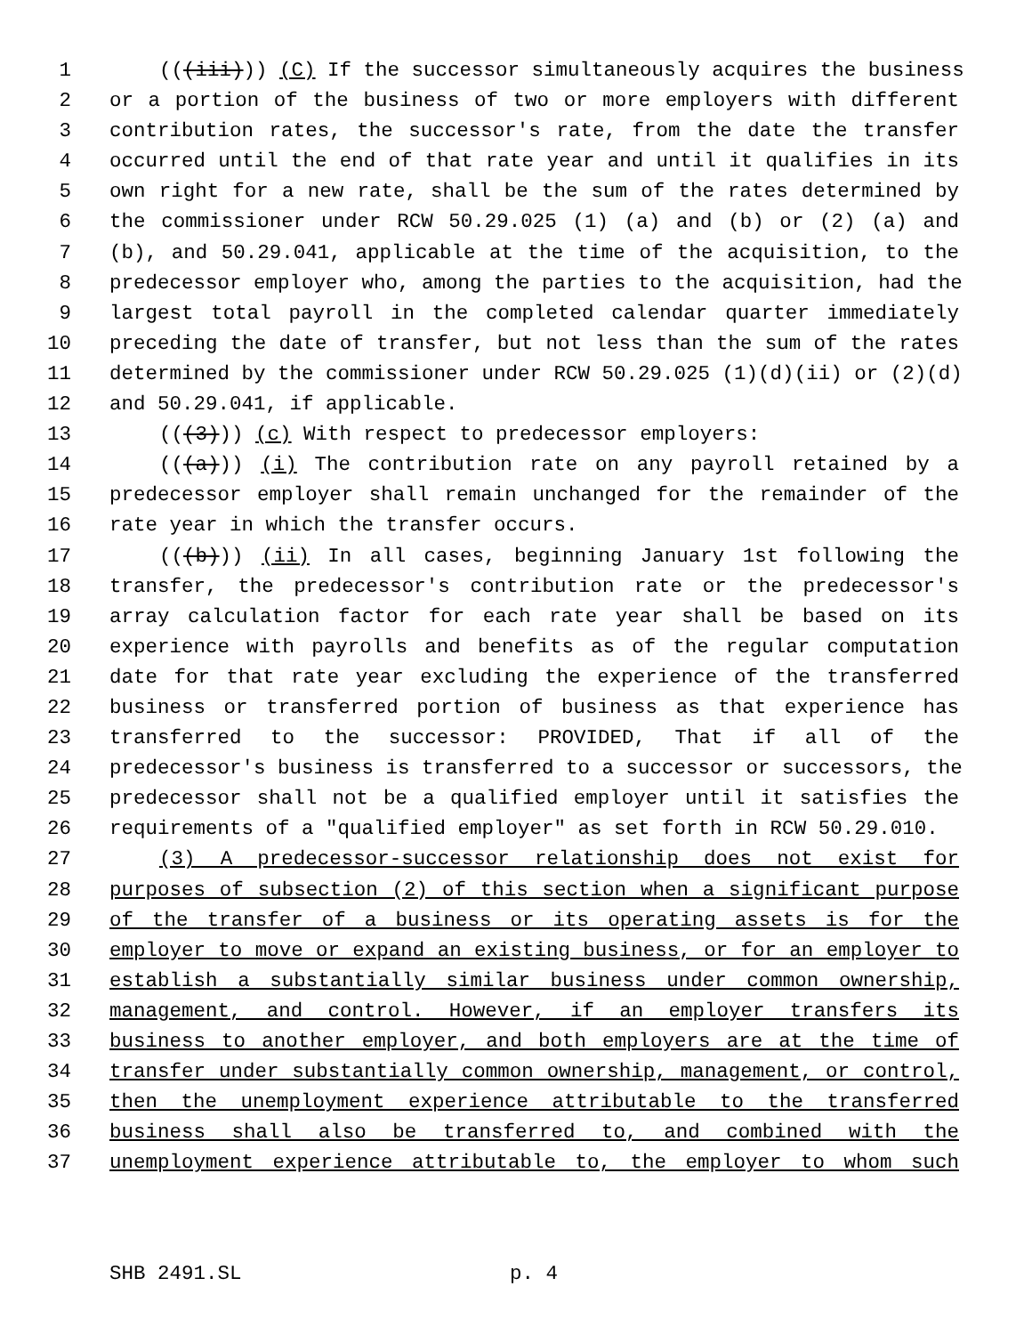1 (((iii))) (C) If the successor simultaneously acquires the business
2 or a portion of the business of two or more employers with different
3 contribution rates, the successor's rate, from the date the transfer
4 occurred until the end of that rate year and until it qualifies in its
5 own right for a new rate, shall be the sum of the rates determined by
6 the commissioner under RCW 50.29.025 (1) (a) and (b) or (2) (a) and
7 (b), and 50.29.041, applicable at the time of the acquisition, to the
8 predecessor employer who, among the parties to the acquisition, had the
9 largest total payroll in the completed calendar quarter immediately
10 preceding the date of transfer, but not less than the sum of the rates
11 determined by the commissioner under RCW 50.29.025 (1)(d)(ii) or (2)(d)
12 and 50.29.041, if applicable.
13 (((3))) (c) With respect to predecessor employers:
14 (((a))) (i) The contribution rate on any payroll retained by a
15 predecessor employer shall remain unchanged for the remainder of the
16 rate year in which the transfer occurs.
17 (((b))) (ii) In all cases, beginning January 1st following the
18 transfer, the predecessor's contribution rate or the predecessor's
19 array calculation factor for each rate year shall be based on its
20 experience with payrolls and benefits as of the regular computation
21 date for that rate year excluding the experience of the transferred
22 business or transferred portion of business as that experience has
23 transferred to the successor: PROVIDED, That if all of the
24 predecessor's business is transferred to a successor or successors, the
25 predecessor shall not be a qualified employer until it satisfies the
26 requirements of a "qualified employer" as set forth in RCW 50.29.010.
27 (3) A predecessor-successor relationship does not exist for
28 purposes of subsection (2) of this section when a significant purpose
29 of the transfer of a business or its operating assets is for the
30 employer to move or expand an existing business, or for an employer to
31 establish a substantially similar business under common ownership,
32 management, and control. However, if an employer transfers its
33 business to another employer, and both employers are at the time of
34 transfer under substantially common ownership, management, or control,
35 then the unemployment experience attributable to the transferred
36 business shall also be transferred to, and combined with the
37 unemployment experience attributable to, the employer to whom such
SHB 2491.SL p. 4